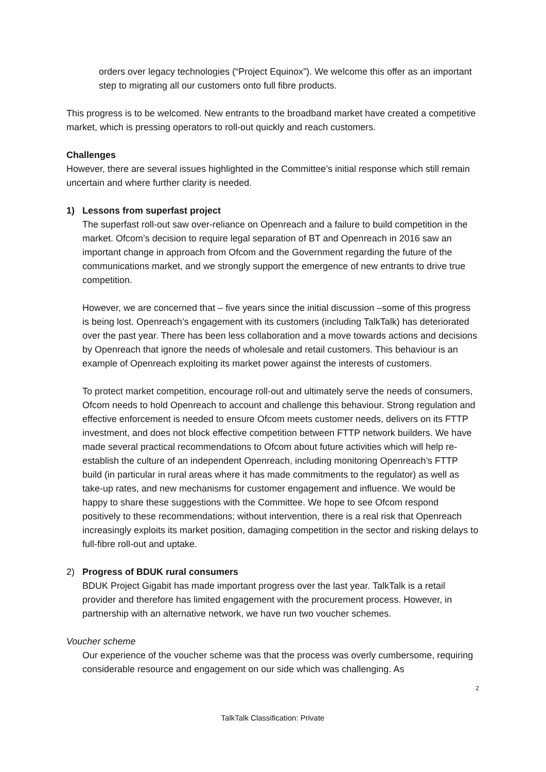orders over legacy technologies (“Project Equinox”). We welcome this offer as an important step to migrating all our customers onto full fibre products.
This progress is to be welcomed. New entrants to the broadband market have created a competitive market, which is pressing operators to roll-out quickly and reach customers.
Challenges
However, there are several issues highlighted in the Committee’s initial response which still remain uncertain and where further clarity is needed.
1) Lessons from superfast project
The superfast roll-out saw over-reliance on Openreach and a failure to build competition in the market. Ofcom’s decision to require legal separation of BT and Openreach in 2016 saw an important change in approach from Ofcom and the Government regarding the future of the communications market, and we strongly support the emergence of new entrants to drive true competition.
However, we are concerned that – five years since the initial discussion –some of this progress is being lost. Openreach’s engagement with its customers (including TalkTalk) has deteriorated over the past year. There has been less collaboration and a move towards actions and decisions by Openreach that ignore the needs of wholesale and retail customers. This behaviour is an example of Openreach exploiting its market power against the interests of customers.
To protect market competition, encourage roll-out and ultimately serve the needs of consumers, Ofcom needs to hold Openreach to account and challenge this behaviour. Strong regulation and effective enforcement is needed to ensure Ofcom meets customer needs, delivers on its FTTP investment, and does not block effective competition between FTTP network builders. We have made several practical recommendations to Ofcom about future activities which will help re-establish the culture of an independent Openreach, including monitoring Openreach’s FTTP build (in particular in rural areas where it has made commitments to the regulator) as well as take-up rates, and new mechanisms for customer engagement and influence. We would be happy to share these suggestions with the Committee. We hope to see Ofcom respond positively to these recommendations; without intervention, there is a real risk that Openreach increasingly exploits its market position, damaging competition in the sector and risking delays to full-fibre roll-out and uptake.
2) Progress of BDUK rural consumers
BDUK Project Gigabit has made important progress over the last year. TalkTalk is a retail provider and therefore has limited engagement with the procurement process. However, in partnership with an alternative network, we have run two voucher schemes.
Voucher scheme
Our experience of the voucher scheme was that the process was overly cumbersome, requiring considerable resource and engagement on our side which was challenging. As
2
TalkTalk Classification: Private